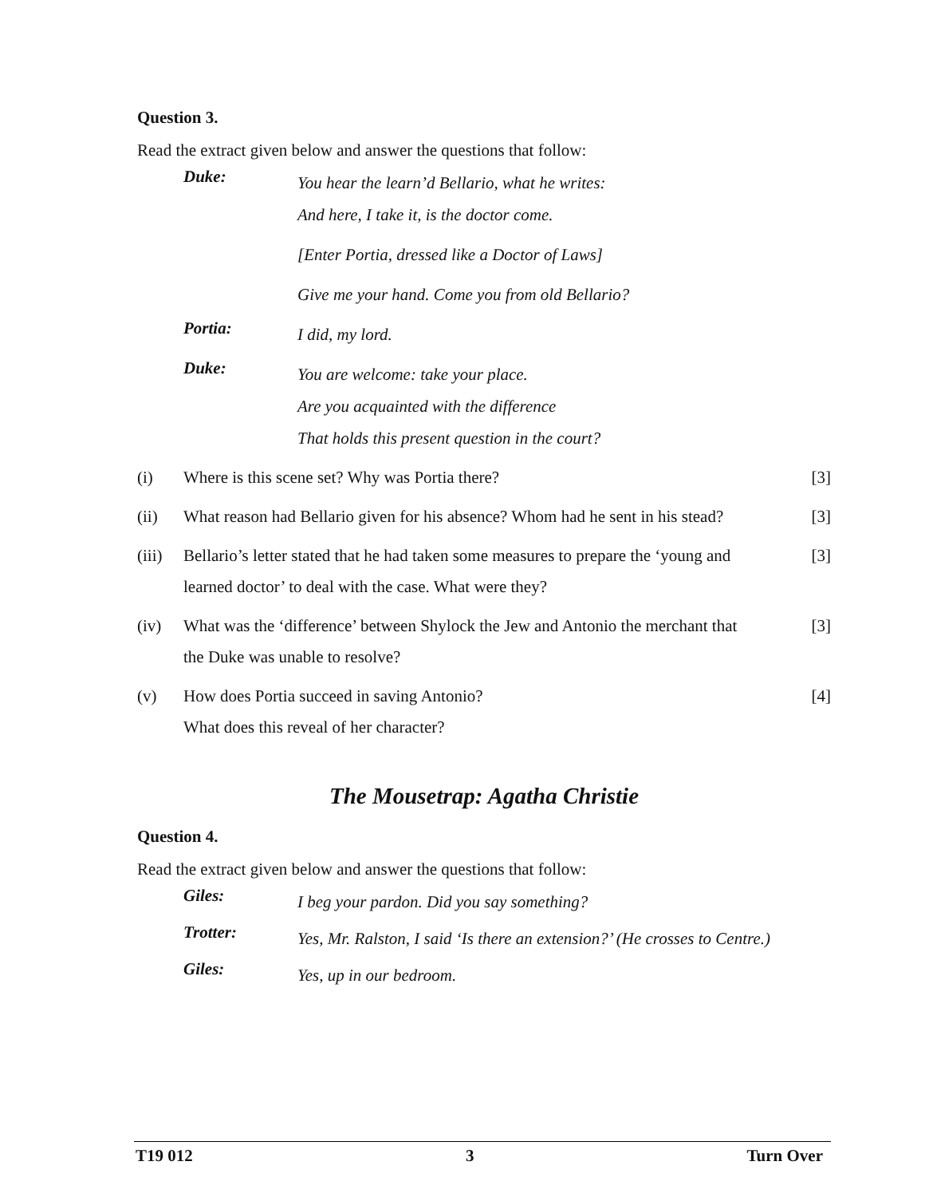Question 3.
Read the extract given below and answer the questions that follow:
Duke:
You hear the learn’d Bellario, what he writes:
And here, I take it, is the doctor come.
[Enter Portia, dressed like a Doctor of Laws]
Give me your hand. Come you from old Bellario?
Portia:
I did, my lord.
Duke:
You are welcome: take your place.
Are you acquainted with the difference
That holds this present question in the court?
(i) Where is this scene set? Why was Portia there? [3]
(ii) What reason had Bellario given for his absence? Whom had he sent in his stead?
[3]
(iii)
Bellario’s letter stated that he had taken some measures to prepare the ‘young and learned doctor’ to deal with the case. What were they?
[3]
(iv) What was the ‘difference’ between Shylock the Jew and Antonio the merchant that the Duke was unable to resolve?
[3]
(v) How does Portia succeed in saving Antonio?
What does this reveal of her character?
[4]
The Mousetrap: Agatha Christie
Question 4.
Read the extract given below and answer the questions that follow:
Giles:
I beg your pardon. Did you say something?
Trotter:
Yes, Mr. Ralston, I said ‘Is there an extension?’ (He crosses to Centre.)
Giles:
Yes, up in our bedroom.
T19 012 3 Turn Over